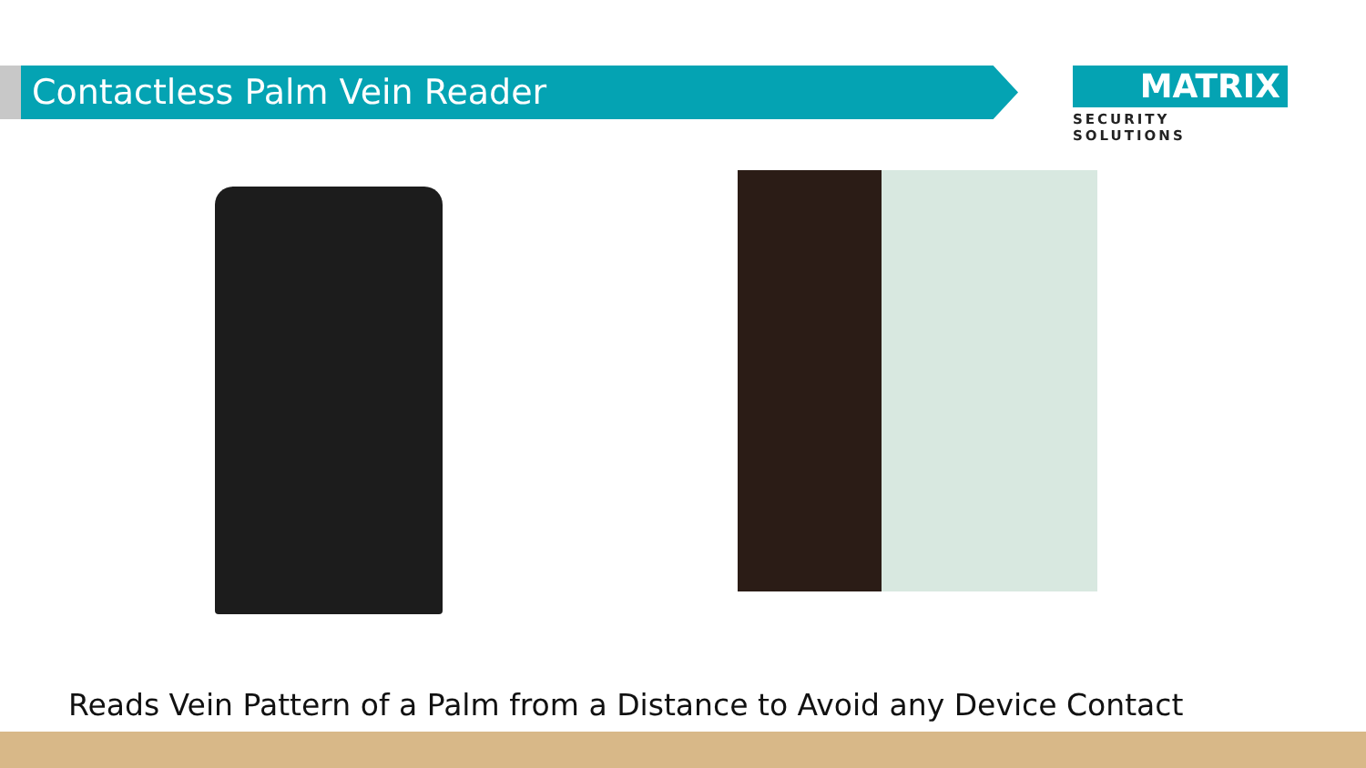Contactless Palm Vein Reader
MATRIX
SECURITY SOLUTIONS
Reads Vein Pattern of a Palm from a Distance to Avoid any Device Contact